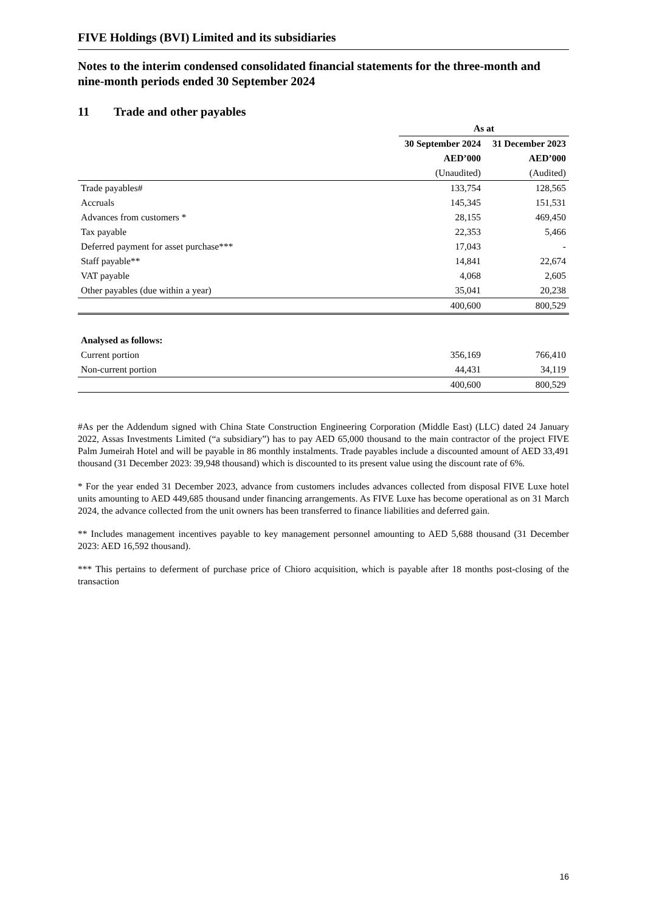FIVE Holdings (BVI) Limited and its subsidiaries
Notes to the interim condensed consolidated financial statements for the three-month and nine-month periods ended 30 September 2024
11 Trade and other payables
| | As at | |
| | 30 September 2024 | 31 December 2023 |
| | AED’000 | AED’000 |
| | (Unaudited) | (Audited) |
| Trade payables# | 133,754 | 128,565 |
| Accruals | 145,345 | 151,531 |
| Advances from customers * | 28,155 | 469,450 |
| Tax payable | 22,353 | 5,466 |
| Deferred payment for asset purchase*** | 17,043 | - |
| Staff payable** | 14,841 | 22,674 |
| VAT payable | 4,068 | 2,605 |
| Other payables (due within a year) | 35,041 | 20,238 |
| | 400,600 | 800,529 |
| Analysed as follows: | | |
| Current portion | 356,169 | 766,410 |
| Non-current portion | 44,431 | 34,119 |
| | 400,600 | 800,529 |
#As per the Addendum signed with China State Construction Engineering Corporation (Middle East) (LLC) dated 24 January 2022, Assas Investments Limited (“a subsidiary”) has to pay AED 65,000 thousand to the main contractor of the project FIVE Palm Jumeirah Hotel and will be payable in 86 monthly instalments. Trade payables include a discounted amount of AED 33,491 thousand (31 December 2023: 39,948 thousand) which is discounted to its present value using the discount rate of 6%.
* For the year ended 31 December 2023, advance from customers includes advances collected from disposal FIVE Luxe hotel units amounting to AED 449,685 thousand under financing arrangements. As FIVE Luxe has become operational as on 31 March 2024, the advance collected from the unit owners has been transferred to finance liabilities and deferred gain.
** Includes management incentives payable to key management personnel amounting to AED 5,688 thousand (31 December 2023: AED 16,592 thousand).
*** This pertains to deferment of purchase price of Chioro acquisition, which is payable after 18 months post-closing of the transaction
16